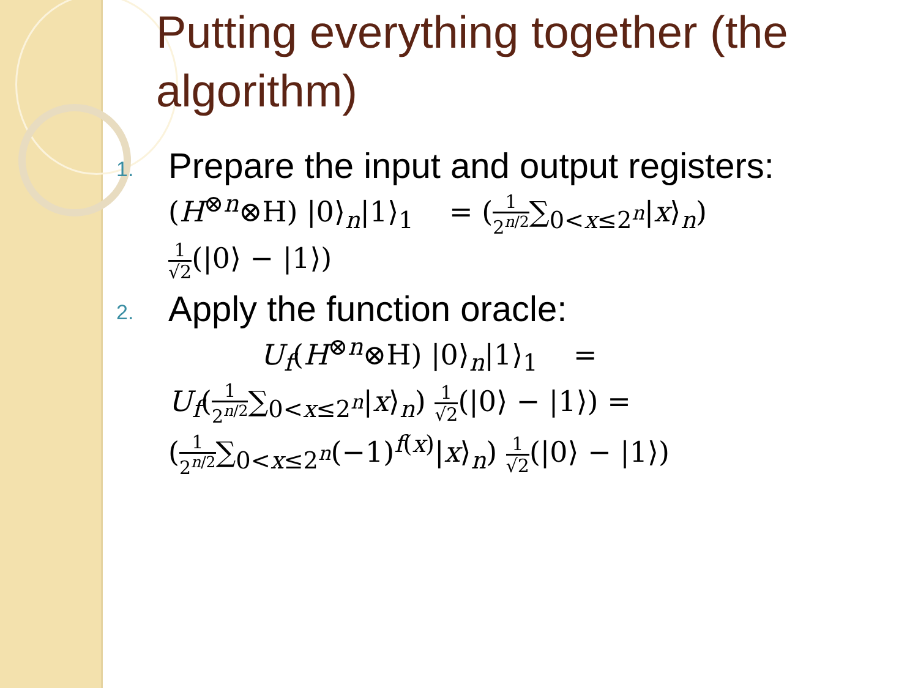Putting everything together (the algorithm)
1.
Prepare the input and output registers:
(H<sup>⊗n</sup>⊗H) |0⟩<sub>n</sub>|1⟩<sub>1</sub> = (1 2<sup>n/2</sup>∑<sub>0<x≤2<sup>n</sup></sub>|x⟩<sub>n</sub>)
1 √2(|0⟩ − |1⟩)
2.
Apply the function oracle:
U<sub>f</sub>(H<sup>⊗n</sup>⊗H) |0⟩<sub>n</sub>|1⟩<sub>1</sub> =
U<sub>f</sub>(1 2<sup>n/2</sup>∑<sub>0<x≤2<sup>n</sup></sub>|x⟩<sub>n</sub>) 1 √2(|0⟩ − |1⟩) =
(1 2<sup>n/2</sup>∑<sub>0<x≤2<sup>n</sup></sub>(−1)<sup>f(x)</sup>|x⟩<sub>n</sub>) 1 √2(|0⟩ − |1⟩)